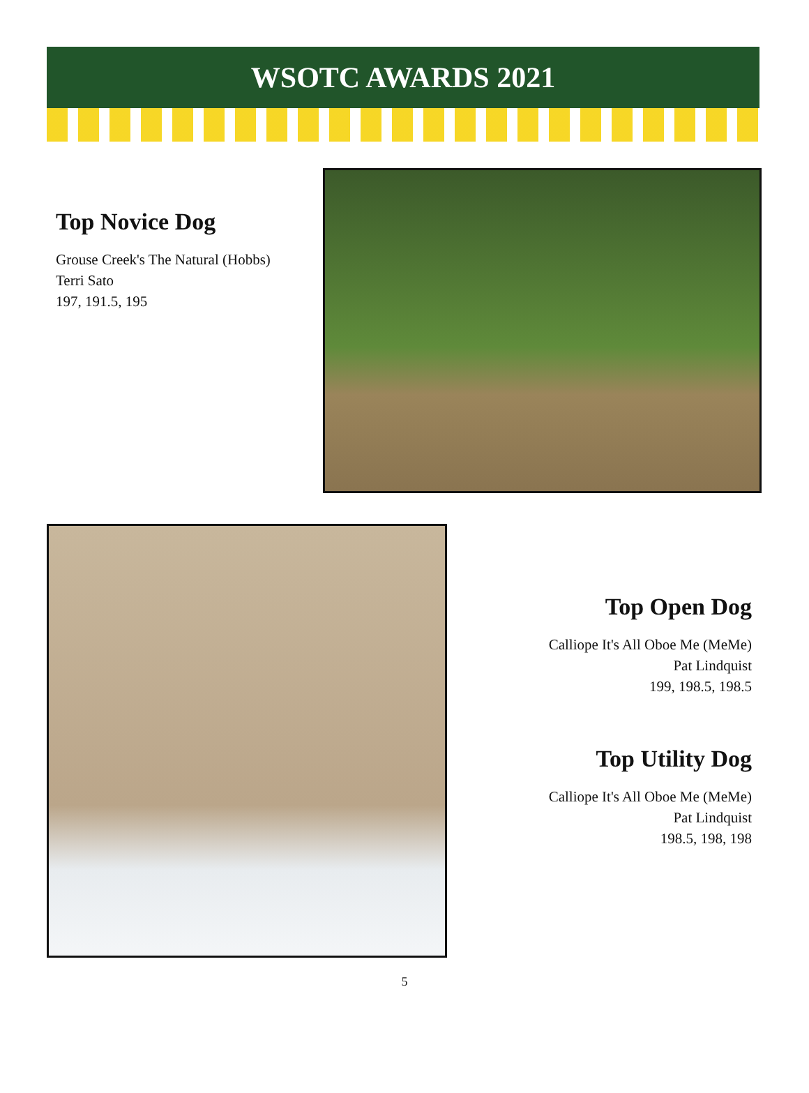WSOTC AWARDS 2021
Top Novice Dog
Grouse Creek's The Natural (Hobbs)
Terri Sato
197, 191.5, 195
Top Open Dog
Calliope It's All Oboe Me (MeMe)
Pat Lindquist
199, 198.5, 198.5
Top Utility Dog
Calliope It's All Oboe Me (MeMe)
Pat Lindquist
198.5, 198, 198
5